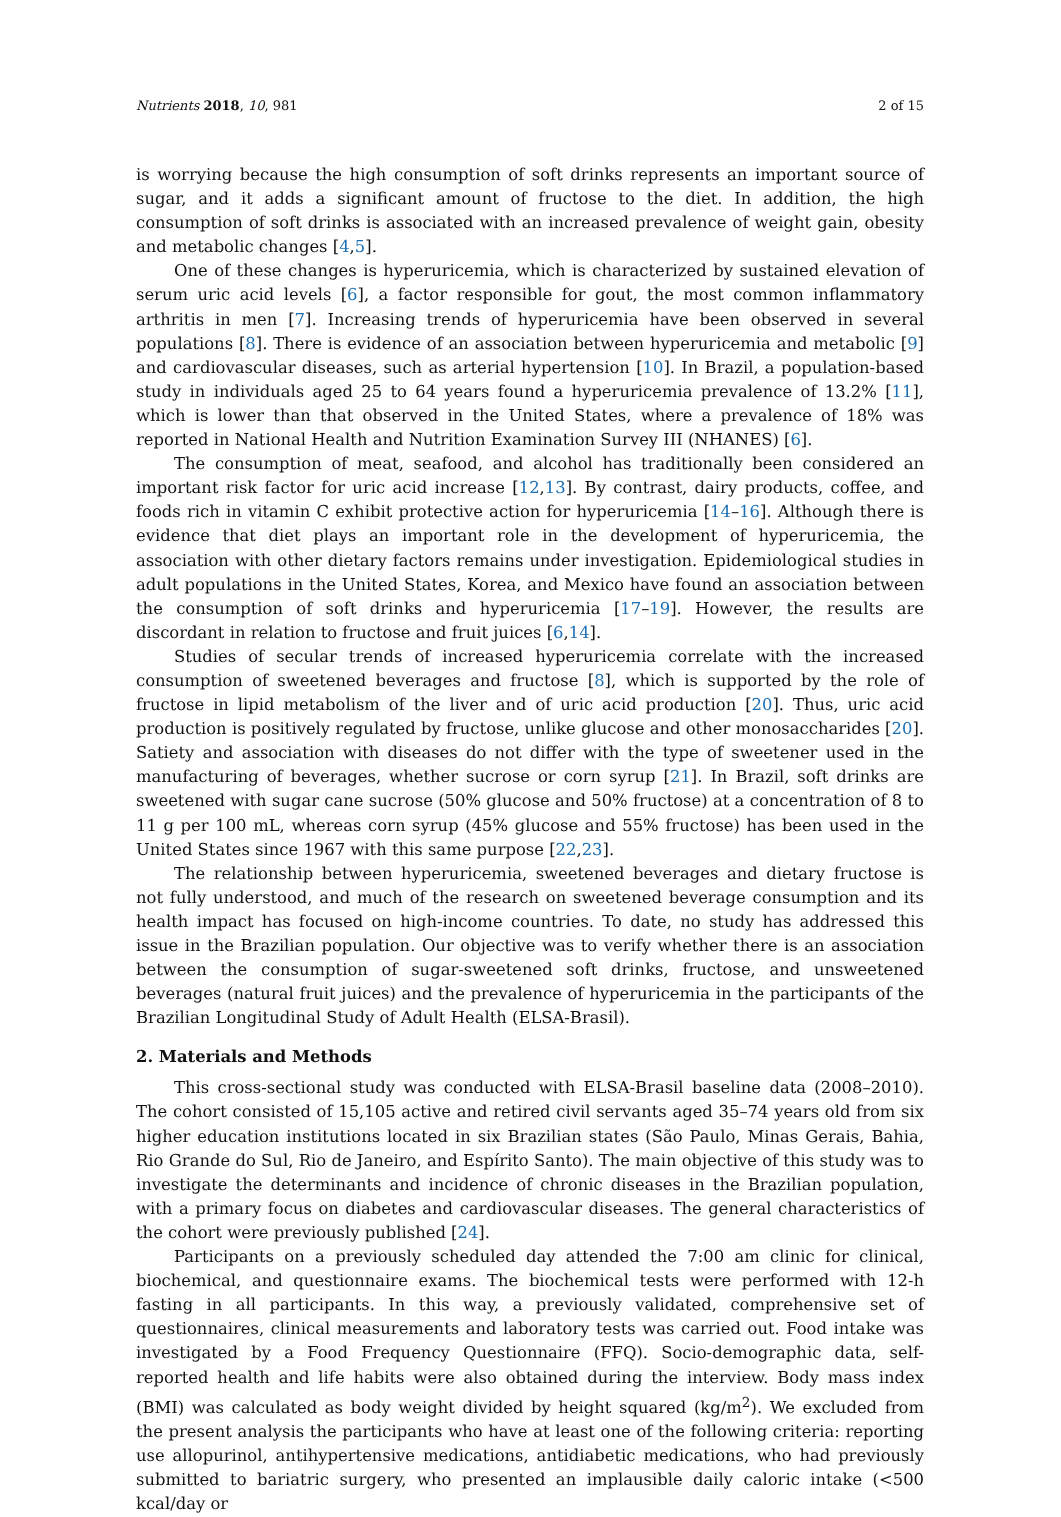Nutrients 2018, 10, 981 2 of 15
is worrying because the high consumption of soft drinks represents an important source of sugar, and it adds a significant amount of fructose to the diet. In addition, the high consumption of soft drinks is associated with an increased prevalence of weight gain, obesity and metabolic changes [4,5].
One of these changes is hyperuricemia, which is characterized by sustained elevation of serum uric acid levels [6], a factor responsible for gout, the most common inflammatory arthritis in men [7]. Increasing trends of hyperuricemia have been observed in several populations [8]. There is evidence of an association between hyperuricemia and metabolic [9] and cardiovascular diseases, such as arterial hypertension [10]. In Brazil, a population-based study in individuals aged 25 to 64 years found a hyperuricemia prevalence of 13.2% [11], which is lower than that observed in the United States, where a prevalence of 18% was reported in National Health and Nutrition Examination Survey III (NHANES) [6].
The consumption of meat, seafood, and alcohol has traditionally been considered an important risk factor for uric acid increase [12,13]. By contrast, dairy products, coffee, and foods rich in vitamin C exhibit protective action for hyperuricemia [14–16]. Although there is evidence that diet plays an important role in the development of hyperuricemia, the association with other dietary factors remains under investigation. Epidemiological studies in adult populations in the United States, Korea, and Mexico have found an association between the consumption of soft drinks and hyperuricemia [17–19]. However, the results are discordant in relation to fructose and fruit juices [6,14].
Studies of secular trends of increased hyperuricemia correlate with the increased consumption of sweetened beverages and fructose [8], which is supported by the role of fructose in lipid metabolism of the liver and of uric acid production [20]. Thus, uric acid production is positively regulated by fructose, unlike glucose and other monosaccharides [20]. Satiety and association with diseases do not differ with the type of sweetener used in the manufacturing of beverages, whether sucrose or corn syrup [21]. In Brazil, soft drinks are sweetened with sugar cane sucrose (50% glucose and 50% fructose) at a concentration of 8 to 11 g per 100 mL, whereas corn syrup (45% glucose and 55% fructose) has been used in the United States since 1967 with this same purpose [22,23].
The relationship between hyperuricemia, sweetened beverages and dietary fructose is not fully understood, and much of the research on sweetened beverage consumption and its health impact has focused on high-income countries. To date, no study has addressed this issue in the Brazilian population. Our objective was to verify whether there is an association between the consumption of sugar-sweetened soft drinks, fructose, and unsweetened beverages (natural fruit juices) and the prevalence of hyperuricemia in the participants of the Brazilian Longitudinal Study of Adult Health (ELSA-Brasil).
2. Materials and Methods
This cross-sectional study was conducted with ELSA-Brasil baseline data (2008–2010). The cohort consisted of 15,105 active and retired civil servants aged 35–74 years old from six higher education institutions located in six Brazilian states (São Paulo, Minas Gerais, Bahia, Rio Grande do Sul, Rio de Janeiro, and Espírito Santo). The main objective of this study was to investigate the determinants and incidence of chronic diseases in the Brazilian population, with a primary focus on diabetes and cardiovascular diseases. The general characteristics of the cohort were previously published [24].
Participants on a previously scheduled day attended the 7:00 am clinic for clinical, biochemical, and questionnaire exams. The biochemical tests were performed with 12-h fasting in all participants. In this way, a previously validated, comprehensive set of questionnaires, clinical measurements and laboratory tests was carried out. Food intake was investigated by a Food Frequency Questionnaire (FFQ). Socio-demographic data, self-reported health and life habits were also obtained during the interview. Body mass index (BMI) was calculated as body weight divided by height squared (kg/m<sup>2</sup>). We excluded from the present analysis the participants who have at least one of the following criteria: reporting use allopurinol, antihypertensive medications, antidiabetic medications, who had previously submitted to bariatric surgery, who presented an implausible daily caloric intake (<500 kcal/day or